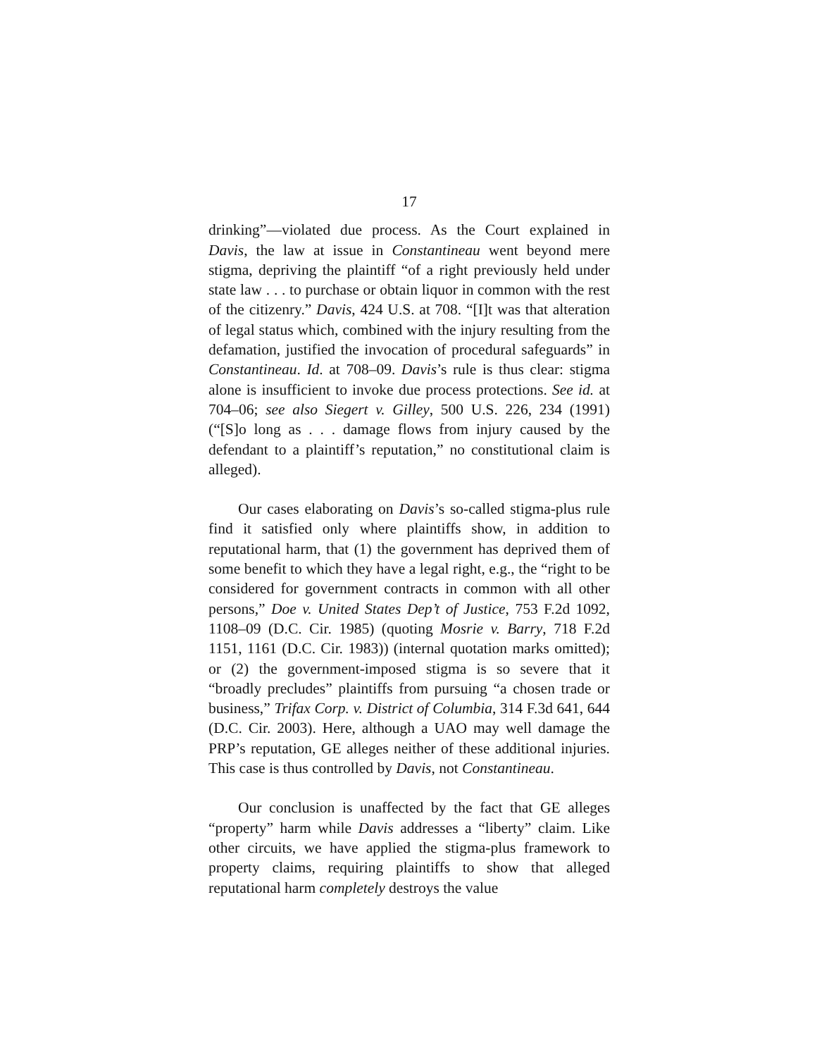17
drinking”—violated due process. As the Court explained in Davis, the law at issue in Constantineau went beyond mere stigma, depriving the plaintiff “of a right previously held under state law . . . to purchase or obtain liquor in common with the rest of the citizenry.” Davis, 424 U.S. at 708. “[I]t was that alteration of legal status which, combined with the injury resulting from the defamation, justified the invocation of procedural safeguards” in Constantineau. Id. at 708–09. Davis’s rule is thus clear: stigma alone is insufficient to invoke due process protections. See id. at 704–06; see also Siegert v. Gilley, 500 U.S. 226, 234 (1991) (“[S]o long as . . . damage flows from injury caused by the defendant to a plaintiff’s reputation,” no constitutional claim is alleged).
Our cases elaborating on Davis’s so-called stigma-plus rule find it satisfied only where plaintiffs show, in addition to reputational harm, that (1) the government has deprived them of some benefit to which they have a legal right, e.g., the “right to be considered for government contracts in common with all other persons,” Doe v. United States Dep’t of Justice, 753 F.2d 1092, 1108–09 (D.C. Cir. 1985) (quoting Mosrie v. Barry, 718 F.2d 1151, 1161 (D.C. Cir. 1983)) (internal quotation marks omitted); or (2) the government-imposed stigma is so severe that it “broadly precludes” plaintiffs from pursuing “a chosen trade or business,” Trifax Corp. v. District of Columbia, 314 F.3d 641, 644 (D.C. Cir. 2003). Here, although a UAO may well damage the PRP’s reputation, GE alleges neither of these additional injuries. This case is thus controlled by Davis, not Constantineau.
Our conclusion is unaffected by the fact that GE alleges “property” harm while Davis addresses a “liberty” claim. Like other circuits, we have applied the stigma-plus framework to property claims, requiring plaintiffs to show that alleged reputational harm completely destroys the value